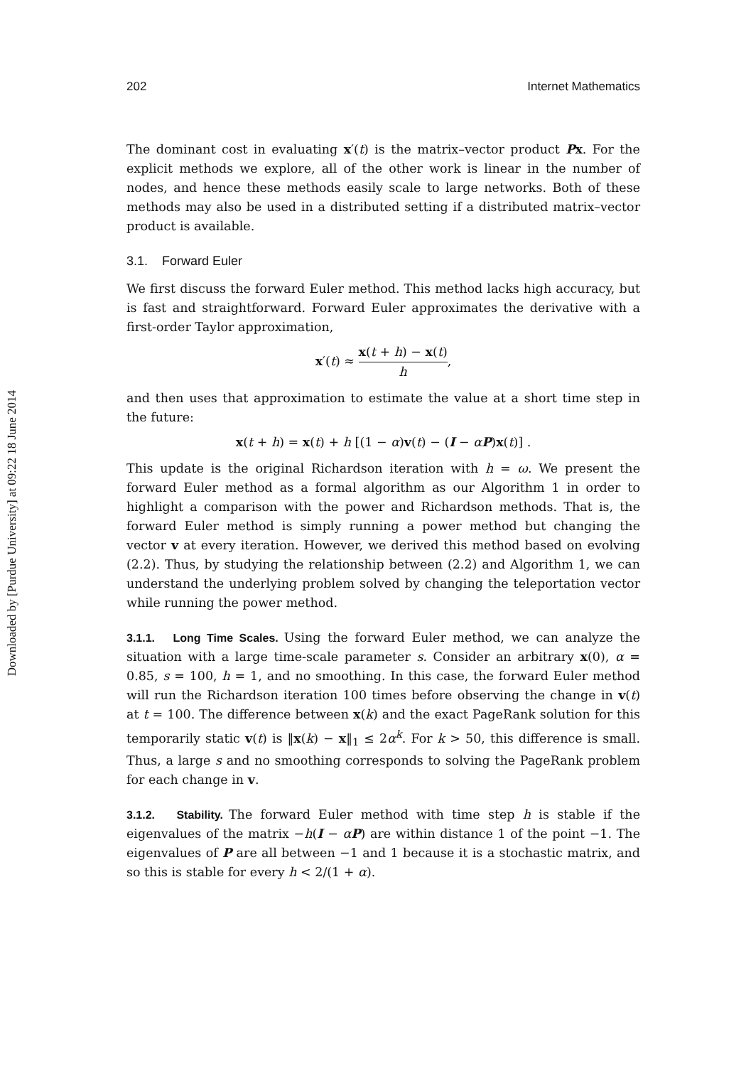Downloaded by [Purdue University] at 09:22 18 June 2014
202 Internet Mathematics
The dominant cost in evaluating x′(t) is the matrix–vector product Px. For the explicit methods we explore, all of the other work is linear in the number of nodes, and hence these methods easily scale to large networks. Both of these methods may also be used in a distributed setting if a distributed matrix–vector product is available.
3.1. Forward Euler
We first discuss the forward Euler method. This method lacks high accuracy, but is fast and straightforward. Forward Euler approximates the derivative with a first-order Taylor approximation,
x′(t) ≈ x(t + h) − x(t) h,
and then uses that approximation to estimate the value at a short time step in the future:
x(t + h) = x(t) + h [(1 − α)v(t) − (I − αP)x(t)] .
This update is the original Richardson iteration with h = ω. We present the forward Euler method as a formal algorithm as our Algorithm 1 in order to highlight a comparison with the power and Richardson methods. That is, the forward Euler method is simply running a power method but changing the vector v at every iteration. However, we derived this method based on evolving (2.2). Thus, by studying the relationship between (2.2) and Algorithm 1, we can understand the underlying problem solved by changing the teleportation vector while running the power method.
3.1.1. Long Time Scales. Using the forward Euler method, we can analyze the situation with a large time-scale parameter s. Consider an arbitrary x(0), α = 0.85, s = 100, h = 1, and no smoothing. In this case, the forward Euler method will run the Richardson iteration 100 times before observing the change in v(t) at t = 100. The difference between x(k) and the exact PageRank solution for this temporarily static v(t) is ‖x(k) − x‖<sub>1</sub> ≤ 2α<sup>k</sup>. For k > 50, this difference is small. Thus, a large s and no smoothing corresponds to solving the PageRank problem for each change in v.
3.1.2. Stability. The forward Euler method with time step h is stable if the eigenvalues of the matrix −h(I − αP) are within distance 1 of the point −1. The eigenvalues of P are all between −1 and 1 because it is a stochastic matrix, and so this is stable for every h < 2/(1 + α).